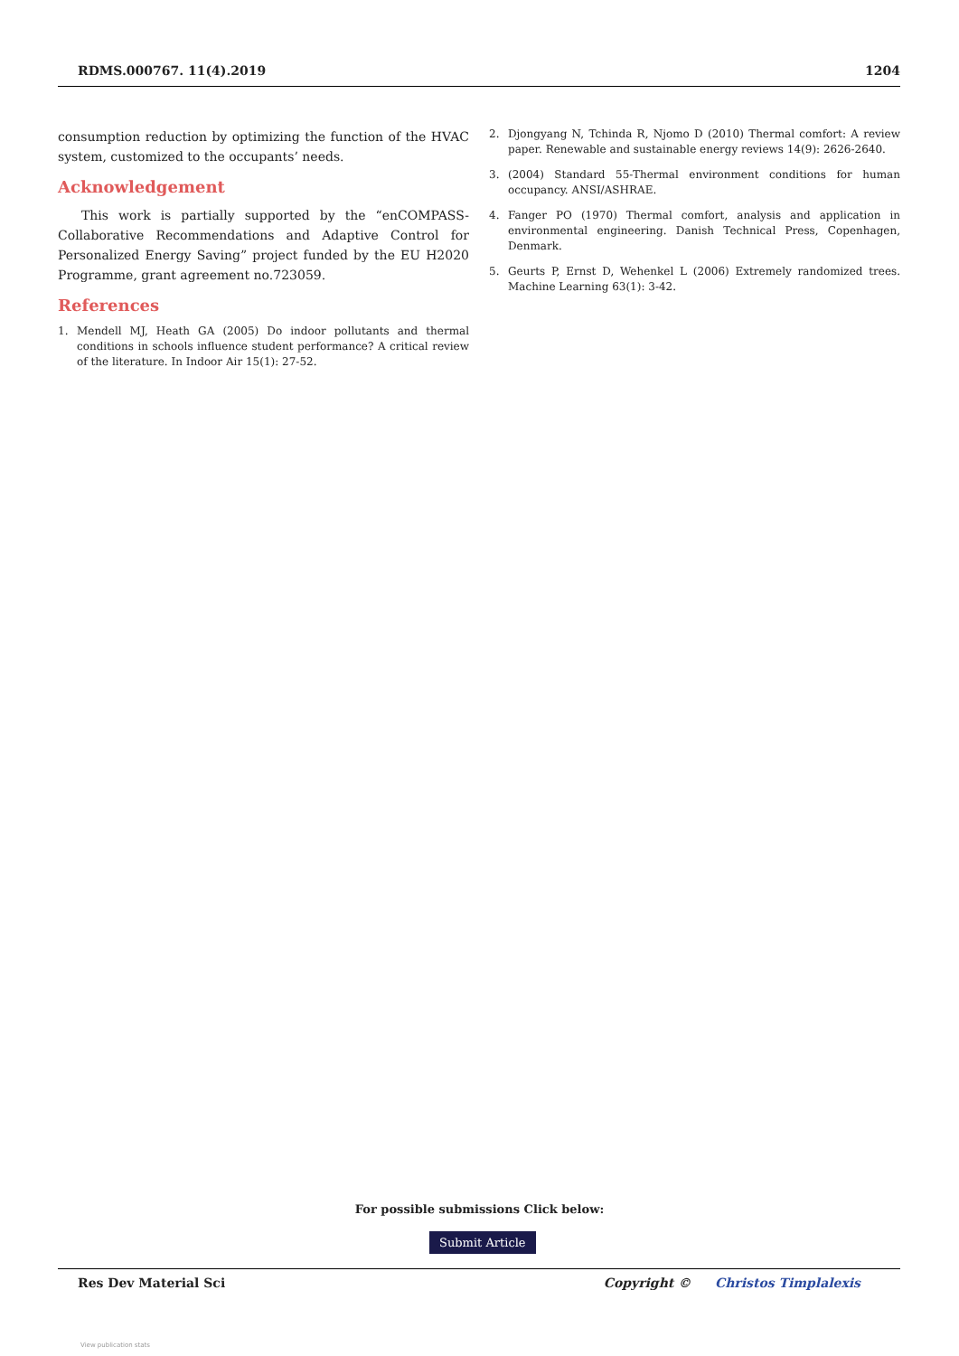RDMS.000767. 11(4).2019 1204
consumption reduction by optimizing the function of the HVAC system, customized to the occupants’ needs.
Acknowledgement
This work is partially supported by the “enCOMPASS-Collaborative Recommendations and Adaptive Control for Personalized Energy Saving” project funded by the EU H2020 Programme, grant agreement no.723059.
References
1. Mendell MJ, Heath GA (2005) Do indoor pollutants and thermal conditions in schools influence student performance? A critical review of the literature. In Indoor Air 15(1): 27-52.
2. Djongyang N, Tchinda R, Njomo D (2010) Thermal comfort: A review paper. Renewable and sustainable energy reviews 14(9): 2626-2640.
3. (2004) Standard 55-Thermal environment conditions for human occupancy. ANSI/ASHRAE.
4. Fanger PO (1970) Thermal comfort, analysis and application in environmental engineering. Danish Technical Press, Copenhagen, Denmark.
5. Geurts P, Ernst D, Wehenkel L (2006) Extremely randomized trees. Machine Learning 63(1): 3-42.
For possible submissions Click below:
Submit Article
Res Dev Material Sci Copyright © Christos Timplalexis
View publication stats